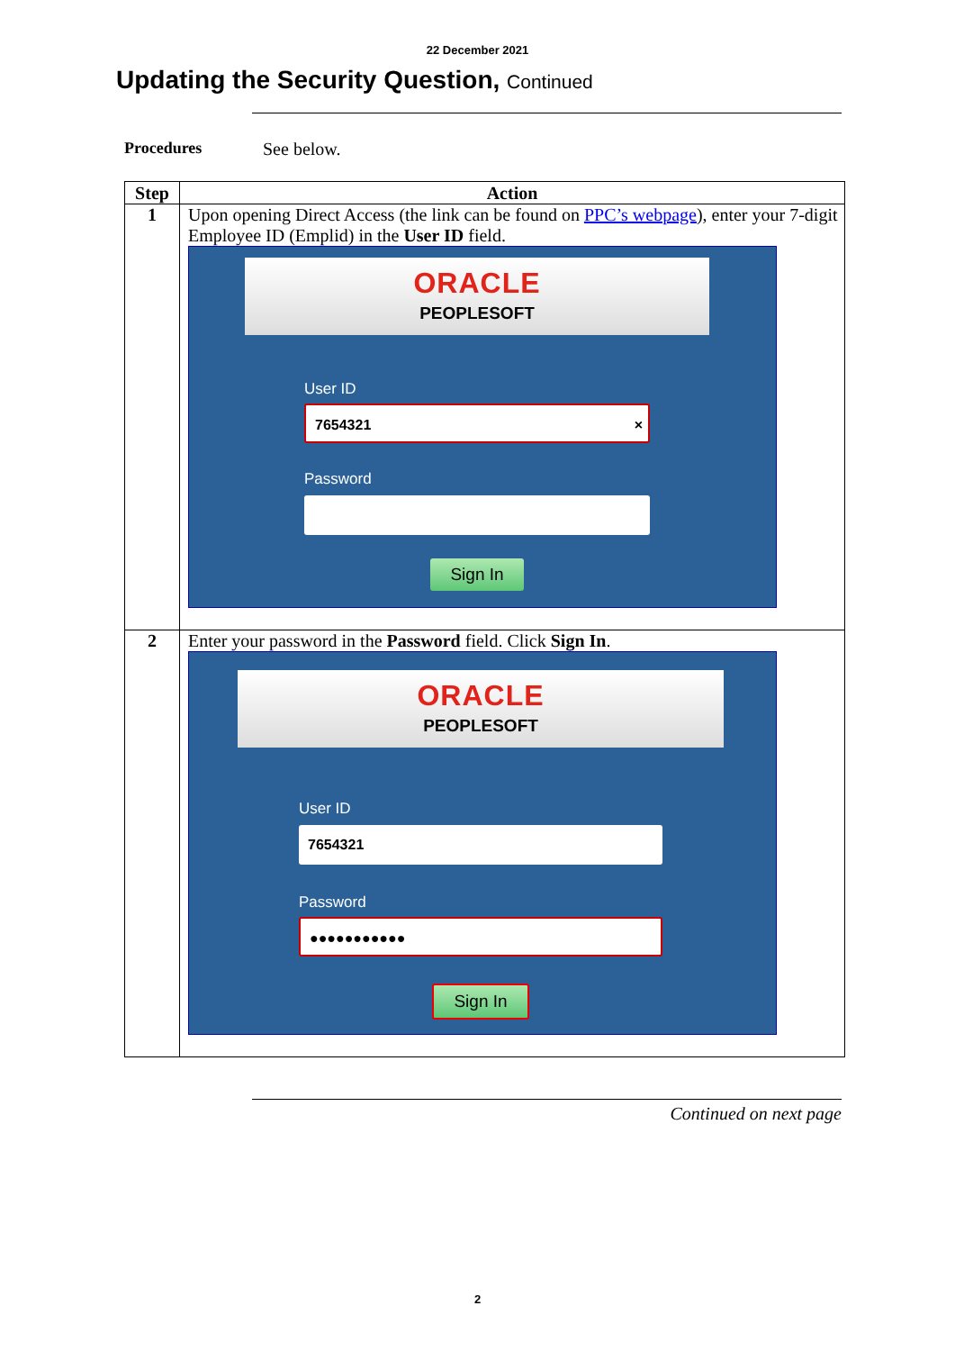22 December 2021
Updating the Security Question, Continued
Procedures See below.
| Step | Action |
| --- | --- |
| 1 | Upon opening Direct Access (the link can be found on PPC’s webpage ), enter your 7-digit Employee ID (Emplid) in the User ID field. ORACLE PEOPLESOFT User ID 7654321 × Password Sign In |
| 2 | Enter your password in the Password field. Click Sign In . ORACLE PEOPLESOFT User ID 7654321 Password ●●●●●●●●●●● Sign In |
Continued on next page
2